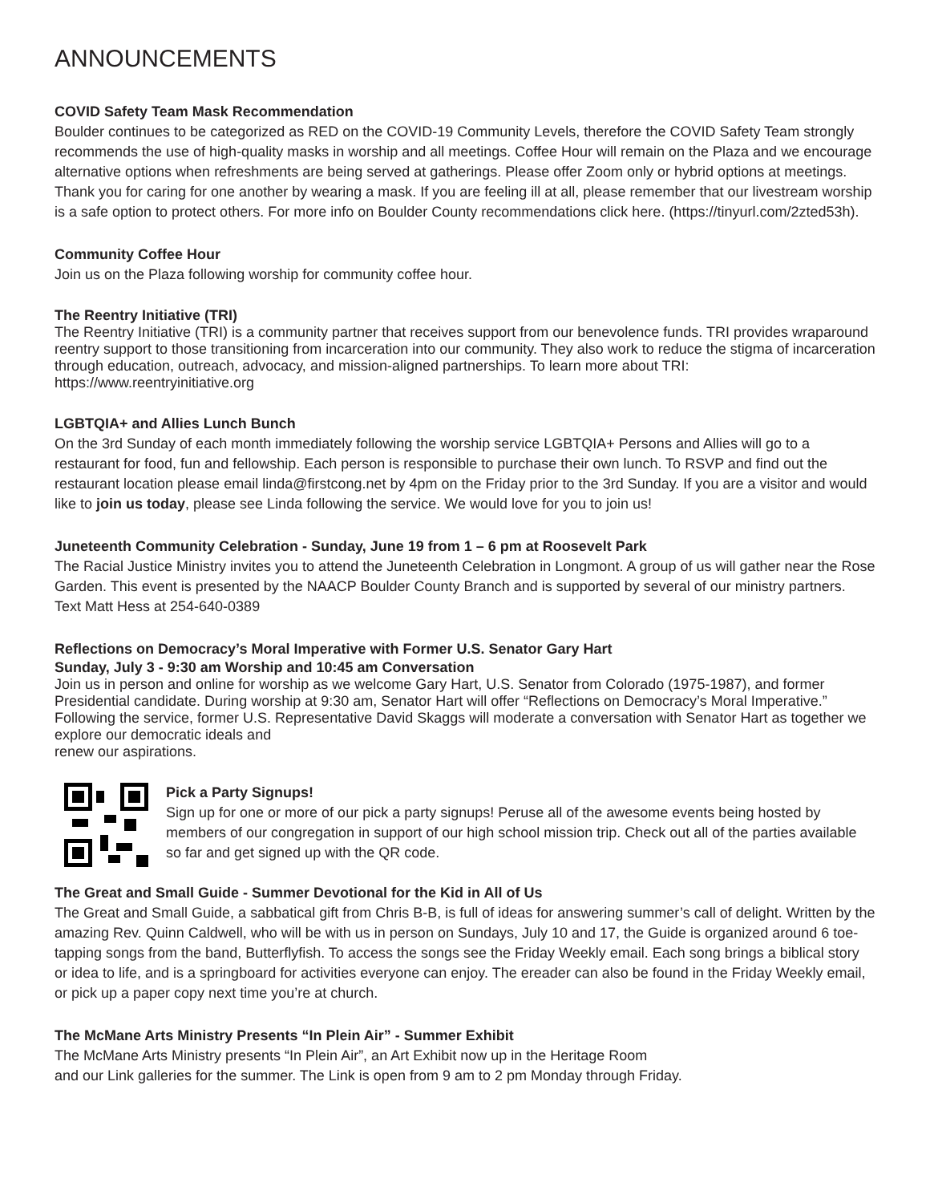ANNOUNCEMENTS
COVID Safety Team Mask Recommendation
Boulder continues to be categorized as RED on the COVID-19 Community Levels, therefore the COVID Safety Team strongly recommends the use of high-quality masks in worship and all meetings. Coffee Hour will remain on the Plaza and we encourage alternative options when refreshments are being served at gatherings. Please offer Zoom only or hybrid options at meetings. Thank you for caring for one another by wearing a mask. If you are feeling ill at all, please remember that our livestream worship is a safe option to protect others. For more info on Boulder County recommendations click here. (https://tinyurl.com/2zted53h).
Community Coffee Hour
Join us on the Plaza following worship for community coffee hour.
The Reentry Initiative (TRI)
The Reentry Initiative (TRI) is a community partner that receives support from our benevolence funds. TRI provides wraparound reentry support to those transitioning from incarceration into our community. They also work to reduce the stigma of incarceration through education, outreach, advocacy, and mission-aligned partnerships. To learn more about TRI: https://www.reentryinitiative.org
LGBTQIA+ and Allies Lunch Bunch
On the 3rd Sunday of each month immediately following the worship service LGBTQIA+ Persons and Allies will go to a restaurant for food, fun and fellowship. Each person is responsible to purchase their own lunch. To RSVP and find out the restaurant location please email linda@firstcong.net by 4pm on the Friday prior to the 3rd Sunday. If you are a visitor and would like to join us today, please see Linda following the service. We would love for you to join us!
Juneteenth Community Celebration - Sunday, June 19 from 1 – 6 pm at Roosevelt Park
The Racial Justice Ministry invites you to attend the Juneteenth Celebration in Longmont. A group of us will gather near the Rose Garden. This event is presented by the NAACP Boulder County Branch and is supported by several of our ministry partners. Text Matt Hess at 254-640-0389
Reflections on Democracy’s Moral Imperative with Former U.S. Senator Gary Hart
Sunday, July 3 - 9:30 am Worship and 10:45 am Conversation
Join us in person and online for worship as we welcome Gary Hart, U.S. Senator from Colorado (1975-1987), and former Presidential candidate. During worship at 9:30 am, Senator Hart will offer “Reflections on Democracy’s Moral Imperative.” Following the service, former U.S. Representative David Skaggs will moderate a conversation with Senator Hart as together we explore our democratic ideals and
renew our aspirations.
Pick a Party Signups!
Sign up for one or more of our pick a party signups! Peruse all of the awesome events being hosted by members of our congregation in support of our high school mission trip. Check out all of the parties available so far and get signed up with the QR code.
The Great and Small Guide - Summer Devotional for the Kid in All of Us
The Great and Small Guide, a sabbatical gift from Chris B-B, is full of ideas for answering summer’s call of delight. Written by the amazing Rev. Quinn Caldwell, who will be with us in person on Sundays, July 10 and 17, the Guide is organized around 6 toe-tapping songs from the band, Butterflyfish. To access the songs see the Friday Weekly email. Each song brings a biblical story or idea to life, and is a springboard for activities everyone can enjoy. The ereader can also be found in the Friday Weekly email, or pick up a paper copy next time you’re at church.
The McMane Arts Ministry Presents “In Plein Air” - Summer Exhibit
The McMane Arts Ministry presents “In Plein Air”, an Art Exhibit now up in the Heritage Room
and our Link galleries for the summer. The Link is open from 9 am to 2 pm Monday through Friday.